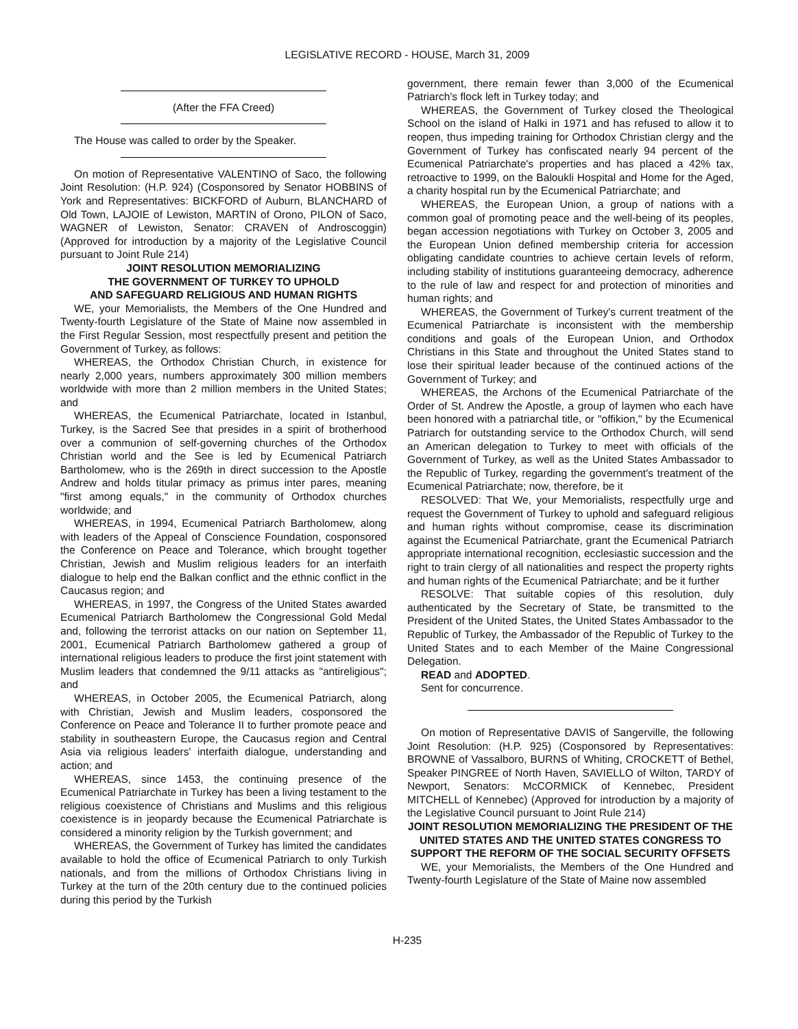LEGISLATIVE RECORD - HOUSE, March 31, 2009
(After the FFA Creed)
The House was called to order by the Speaker.
On motion of Representative VALENTINO of Saco, the following Joint Resolution: (H.P. 924) (Cosponsored by Senator HOBBINS of York and Representatives: BICKFORD of Auburn, BLANCHARD of Old Town, LAJOIE of Lewiston, MARTIN of Orono, PILON of Saco, WAGNER of Lewiston, Senator: CRAVEN of Androscoggin) (Approved for introduction by a majority of the Legislative Council pursuant to Joint Rule 214)
JOINT RESOLUTION MEMORIALIZING
THE GOVERNMENT OF TURKEY TO UPHOLD
AND SAFEGUARD RELIGIOUS AND HUMAN RIGHTS
WE, your Memorialists, the Members of the One Hundred and Twenty-fourth Legislature of the State of Maine now assembled in the First Regular Session, most respectfully present and petition the Government of Turkey, as follows:
WHEREAS, the Orthodox Christian Church, in existence for nearly 2,000 years, numbers approximately 300 million members worldwide with more than 2 million members in the United States; and
WHEREAS, the Ecumenical Patriarchate, located in Istanbul, Turkey, is the Sacred See that presides in a spirit of brotherhood over a communion of self-governing churches of the Orthodox Christian world and the See is led by Ecumenical Patriarch Bartholomew, who is the 269th in direct succession to the Apostle Andrew and holds titular primacy as primus inter pares, meaning "first among equals," in the community of Orthodox churches worldwide; and
WHEREAS, in 1994, Ecumenical Patriarch Bartholomew, along with leaders of the Appeal of Conscience Foundation, cosponsored the Conference on Peace and Tolerance, which brought together Christian, Jewish and Muslim religious leaders for an interfaith dialogue to help end the Balkan conflict and the ethnic conflict in the Caucasus region; and
WHEREAS, in 1997, the Congress of the United States awarded Ecumenical Patriarch Bartholomew the Congressional Gold Medal and, following the terrorist attacks on our nation on September 11, 2001, Ecumenical Patriarch Bartholomew gathered a group of international religious leaders to produce the first joint statement with Muslim leaders that condemned the 9/11 attacks as "antireligious"; and
WHEREAS, in October 2005, the Ecumenical Patriarch, along with Christian, Jewish and Muslim leaders, cosponsored the Conference on Peace and Tolerance II to further promote peace and stability in southeastern Europe, the Caucasus region and Central Asia via religious leaders' interfaith dialogue, understanding and action; and
WHEREAS, since 1453, the continuing presence of the Ecumenical Patriarchate in Turkey has been a living testament to the religious coexistence of Christians and Muslims and this religious coexistence is in jeopardy because the Ecumenical Patriarchate is considered a minority religion by the Turkish government; and
WHEREAS, the Government of Turkey has limited the candidates available to hold the office of Ecumenical Patriarch to only Turkish nationals, and from the millions of Orthodox Christians living in Turkey at the turn of the 20th century due to the continued policies during this period by the Turkish
government, there remain fewer than 3,000 of the Ecumenical Patriarch's flock left in Turkey today; and
WHEREAS, the Government of Turkey closed the Theological School on the island of Halki in 1971 and has refused to allow it to reopen, thus impeding training for Orthodox Christian clergy and the Government of Turkey has confiscated nearly 94 percent of the Ecumenical Patriarchate's properties and has placed a 42% tax, retroactive to 1999, on the Baloukli Hospital and Home for the Aged, a charity hospital run by the Ecumenical Patriarchate; and
WHEREAS, the European Union, a group of nations with a common goal of promoting peace and the well-being of its peoples, began accession negotiations with Turkey on October 3, 2005 and the European Union defined membership criteria for accession obligating candidate countries to achieve certain levels of reform, including stability of institutions guaranteeing democracy, adherence to the rule of law and respect for and protection of minorities and human rights; and
WHEREAS, the Government of Turkey's current treatment of the Ecumenical Patriarchate is inconsistent with the membership conditions and goals of the European Union, and Orthodox Christians in this State and throughout the United States stand to lose their spiritual leader because of the continued actions of the Government of Turkey; and
WHEREAS, the Archons of the Ecumenical Patriarchate of the Order of St. Andrew the Apostle, a group of laymen who each have been honored with a patriarchal title, or "offikion," by the Ecumenical Patriarch for outstanding service to the Orthodox Church, will send an American delegation to Turkey to meet with officials of the Government of Turkey, as well as the United States Ambassador to the Republic of Turkey, regarding the government's treatment of the Ecumenical Patriarchate; now, therefore, be it
RESOLVED: That We, your Memorialists, respectfully urge and request the Government of Turkey to uphold and safeguard religious and human rights without compromise, cease its discrimination against the Ecumenical Patriarchate, grant the Ecumenical Patriarch appropriate international recognition, ecclesiastic succession and the right to train clergy of all nationalities and respect the property rights and human rights of the Ecumenical Patriarchate; and be it further
RESOLVE: That suitable copies of this resolution, duly authenticated by the Secretary of State, be transmitted to the President of the United States, the United States Ambassador to the Republic of Turkey, the Ambassador of the Republic of Turkey to the United States and to each Member of the Maine Congressional Delegation.
READ and ADOPTED.
Sent for concurrence.
On motion of Representative DAVIS of Sangerville, the following Joint Resolution: (H.P. 925) (Cosponsored by Representatives: BROWNE of Vassalboro, BURNS of Whiting, CROCKETT of Bethel, Speaker PINGREE of North Haven, SAVIELLO of Wilton, TARDY of Newport, Senators: McCORMICK of Kennebec, President MITCHELL of Kennebec) (Approved for introduction by a majority of the Legislative Council pursuant to Joint Rule 214)
JOINT RESOLUTION MEMORIALIZING THE PRESIDENT OF THE UNITED STATES AND THE UNITED STATES CONGRESS TO SUPPORT THE REFORM OF THE SOCIAL SECURITY OFFSETS
WE, your Memorialists, the Members of the One Hundred and Twenty-fourth Legislature of the State of Maine now assembled
H-235